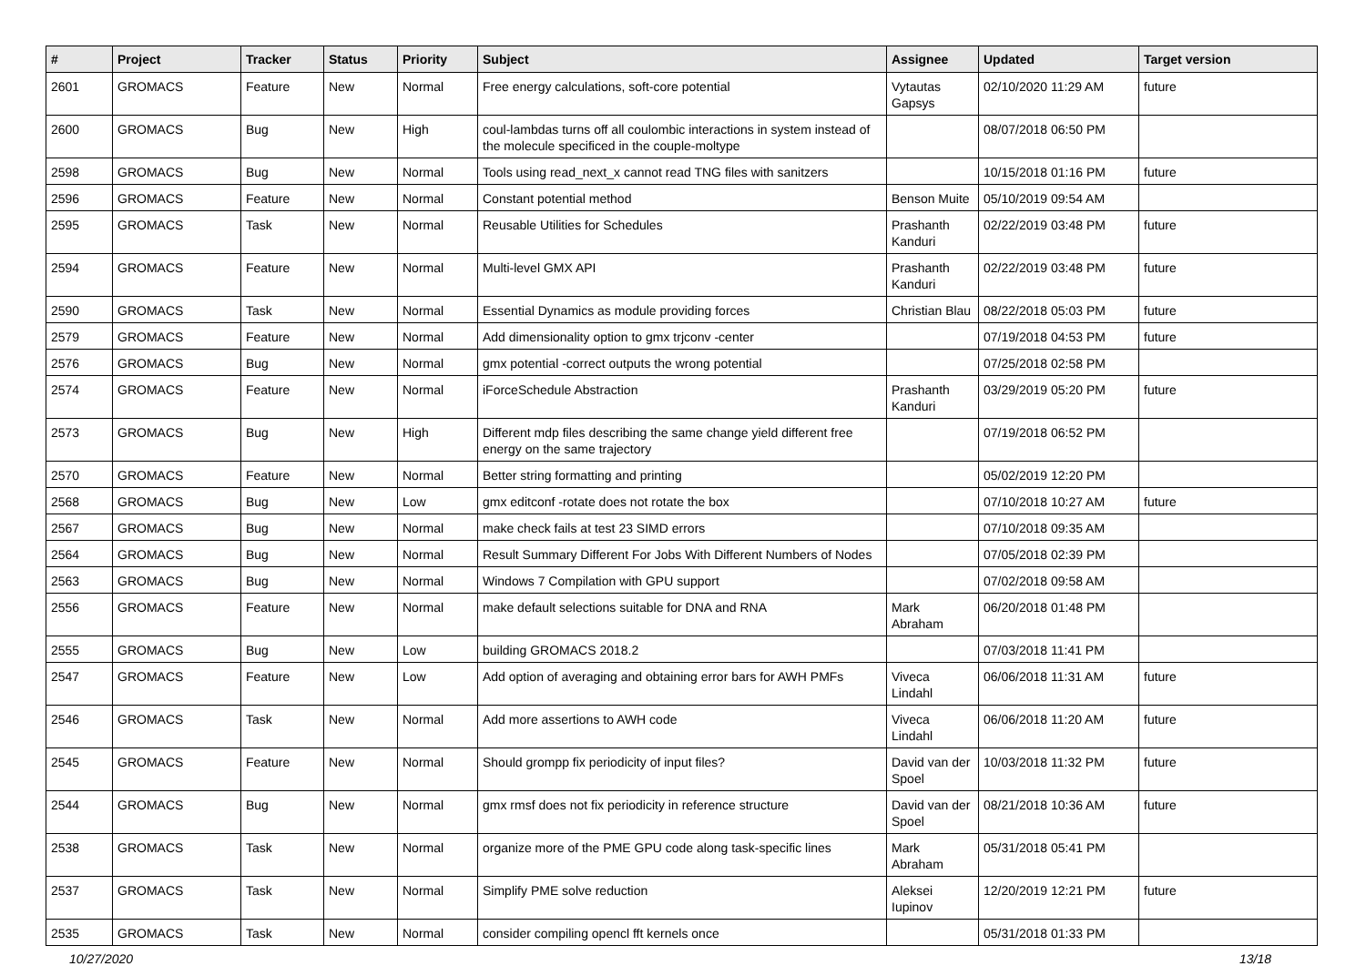| # | Project | Tracker | Status | Priority | Subject | Assignee | Updated | Target version |
| --- | --- | --- | --- | --- | --- | --- | --- | --- |
| 2601 | GROMACS | Feature | New | Normal | Free energy calculations, soft-core potential | Vytautas Gapsys | 02/10/2020 11:29 AM | future |
| 2600 | GROMACS | Bug | New | High | coul-lambdas turns off all coulombic interactions in system instead of the molecule specificed in the couple-moltype | | 08/07/2018 06:50 PM | |
| 2598 | GROMACS | Bug | New | Normal | Tools using read_next_x cannot read TNG files with sanitzers | | 10/15/2018 01:16 PM | future |
| 2596 | GROMACS | Feature | New | Normal | Constant potential method | Benson Muite | 05/10/2019 09:54 AM | |
| 2595 | GROMACS | Task | New | Normal | Reusable Utilities for Schedules | Prashanth Kanduri | 02/22/2019 03:48 PM | future |
| 2594 | GROMACS | Feature | New | Normal | Multi-level GMX API | Prashanth Kanduri | 02/22/2019 03:48 PM | future |
| 2590 | GROMACS | Task | New | Normal | Essential Dynamics as module providing forces | Christian Blau | 08/22/2018 05:03 PM | future |
| 2579 | GROMACS | Feature | New | Normal | Add dimensionality option to gmx trjconv -center | | 07/19/2018 04:53 PM | future |
| 2576 | GROMACS | Bug | New | Normal | gmx potential -correct outputs the wrong potential | | 07/25/2018 02:58 PM | |
| 2574 | GROMACS | Feature | New | Normal | iForceSchedule Abstraction | Prashanth Kanduri | 03/29/2019 05:20 PM | future |
| 2573 | GROMACS | Bug | New | High | Different mdp files describing the same change yield different free energy on the same trajectory | | 07/19/2018 06:52 PM | |
| 2570 | GROMACS | Feature | New | Normal | Better string formatting and printing | | 05/02/2019 12:20 PM | |
| 2568 | GROMACS | Bug | New | Low | gmx editconf -rotate does not rotate the box | | 07/10/2018 10:27 AM | future |
| 2567 | GROMACS | Bug | New | Normal | make check fails at test 23 SIMD errors | | 07/10/2018 09:35 AM | |
| 2564 | GROMACS | Bug | New | Normal | Result Summary Different For Jobs With Different Numbers of Nodes | | 07/05/2018 02:39 PM | |
| 2563 | GROMACS | Bug | New | Normal | Windows 7 Compilation with GPU support | | 07/02/2018 09:58 AM | |
| 2556 | GROMACS | Feature | New | Normal | make default selections suitable for DNA and RNA | Mark Abraham | 06/20/2018 01:48 PM | |
| 2555 | GROMACS | Bug | New | Low | building GROMACS 2018.2 | | 07/03/2018 11:41 PM | |
| 2547 | GROMACS | Feature | New | Low | Add option of averaging and obtaining error bars for AWH PMFs | Viveca Lindahl | 06/06/2018 11:31 AM | future |
| 2546 | GROMACS | Task | New | Normal | Add more assertions to AWH code | Viveca Lindahl | 06/06/2018 11:20 AM | future |
| 2545 | GROMACS | Feature | New | Normal | Should grompp fix periodicity of input files? | David van der Spoel | 10/03/2018 11:32 PM | future |
| 2544 | GROMACS | Bug | New | Normal | gmx rmsf does not fix periodicity in reference structure | David van der Spoel | 08/21/2018 10:36 AM | future |
| 2538 | GROMACS | Task | New | Normal | organize more of the PME GPU code along task-specific lines | Mark Abraham | 05/31/2018 05:41 PM | |
| 2537 | GROMACS | Task | New | Normal | Simplify PME solve reduction | Aleksei Iupinov | 12/20/2019 12:21 PM | future |
| 2535 | GROMACS | Task | New | Normal | consider compiling opencl fft kernels once | | 05/31/2018 01:33 PM | |
10/27/2020 13/18